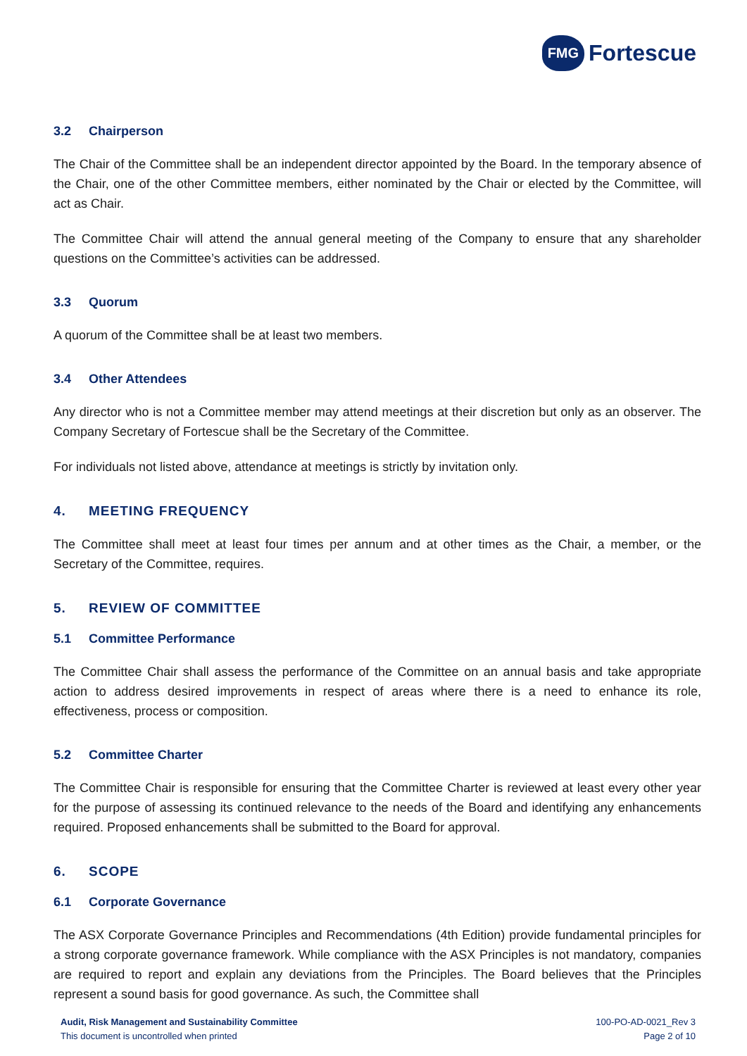FMG Fortescue
3.2 Chairperson
The Chair of the Committee shall be an independent director appointed by the Board. In the temporary absence of the Chair, one of the other Committee members, either nominated by the Chair or elected by the Committee, will act as Chair.
The Committee Chair will attend the annual general meeting of the Company to ensure that any shareholder questions on the Committee’s activities can be addressed.
3.3 Quorum
A quorum of the Committee shall be at least two members.
3.4 Other Attendees
Any director who is not a Committee member may attend meetings at their discretion but only as an observer. The Company Secretary of Fortescue shall be the Secretary of the Committee.
For individuals not listed above, attendance at meetings is strictly by invitation only.
4. MEETING FREQUENCY
The Committee shall meet at least four times per annum and at other times as the Chair, a member, or the Secretary of the Committee, requires.
5. REVIEW OF COMMITTEE
5.1 Committee Performance
The Committee Chair shall assess the performance of the Committee on an annual basis and take appropriate action to address desired improvements in respect of areas where there is a need to enhance its role, effectiveness, process or composition.
5.2 Committee Charter
The Committee Chair is responsible for ensuring that the Committee Charter is reviewed at least every other year for the purpose of assessing its continued relevance to the needs of the Board and identifying any enhancements required. Proposed enhancements shall be submitted to the Board for approval.
6. SCOPE
6.1 Corporate Governance
The ASX Corporate Governance Principles and Recommendations (4th Edition) provide fundamental principles for a strong corporate governance framework. While compliance with the ASX Principles is not mandatory, companies are required to report and explain any deviations from the Principles. The Board believes that the Principles represent a sound basis for good governance. As such, the Committee shall
Audit, Risk Management and Sustainability Committee
This document is uncontrolled when printed
100-PO-AD-0021_Rev 3
Page 2 of 10